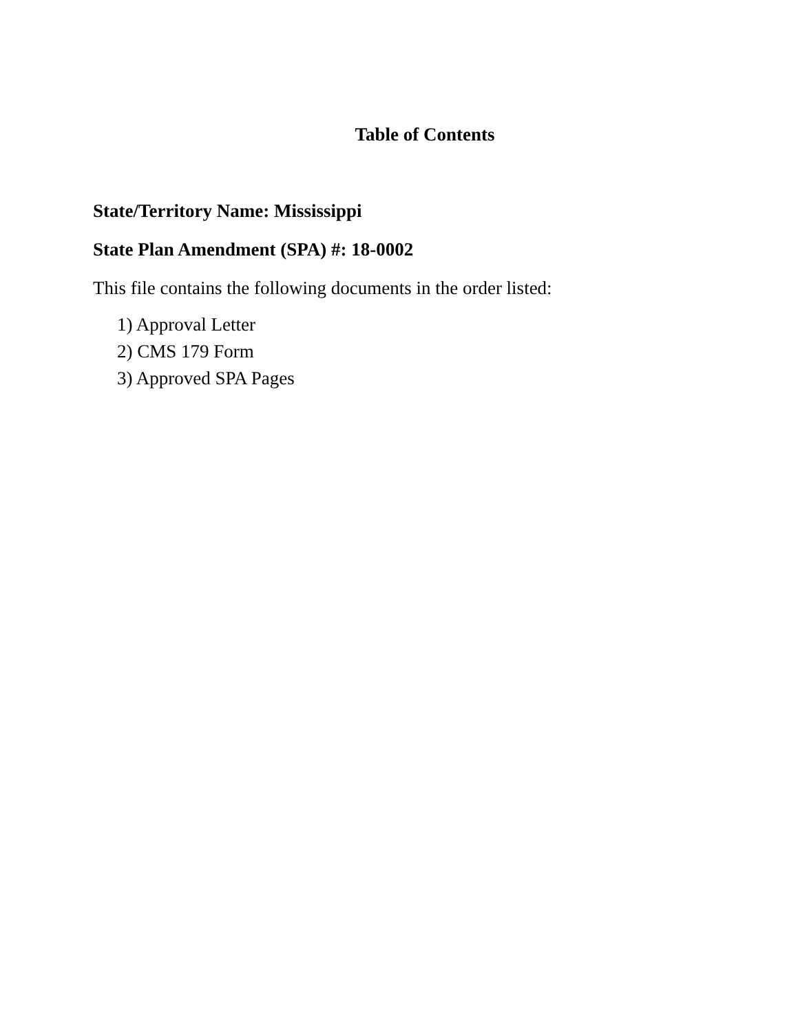Table of Contents
State/Territory Name: Mississippi
State Plan Amendment (SPA) #: 18-0002
This file contains the following documents in the order listed:
1) Approval Letter
2) CMS 179 Form
3) Approved SPA Pages